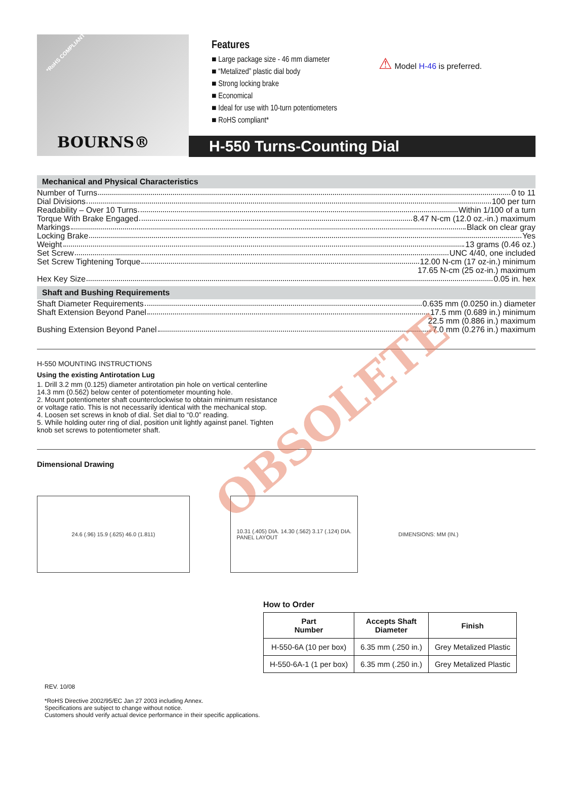*RoHS COMPLIANT
BOURNS®
Features
■ Large package size - 46 mm diameter
■ “Metalized” plastic dial body
■ Strong locking brake
■ Economical
■ Ideal for use with 10-turn potentiometers
■ RoHS compliant*
⚠ Model H-46 is preferred.
H-550 Turns-Counting Dial
Mechanical and Physical Characteristics
Number of Turns 0 to 11
Dial Divisions 100 per turn
Readability – Over 10 Turns Within 1/100 of a turn
Torque With Brake Engaged 8.47 N-cm (12.0 oz.-in.) maximum
Markings Black on clear gray
Locking Brake Yes
Weight 13 grams (0.46 oz.)
Set Screw UNC 4/40, one included
Set Screw Tightening Torque 12.00 N-cm (17 oz-in.) minimum
17.65 N-cm (25 oz-in.) maximum
Hex Key Size 0.05 in. hex
Shaft and Bushing Requirements
Shaft Diameter Requirements 0.635 mm (0.0250 in.) diameter
Shaft Extension Beyond Panel 17.5 mm (0.689 in.) minimum
22.5 mm (0.886 in.) maximum
Bushing Extension Beyond Panel 7.0 mm (0.276 in.) maximum
H-550 MOUNTING INSTRUCTIONS
Using the existing Antirotation Lug
1. Drill 3.2 mm (0.125) diameter antirotation pin hole on vertical centerline 14.3 mm (0.562) below center of potentiometer mounting hole.
2. Mount potentiometer shaft counterclockwise to obtain minimum resistance or voltage ratio. This is not necessarily identical with the mechanical stop.
4. Loosen set screws in knob of dial. Set dial to “0.0” reading.
5. While holding outer ring of dial, position unit lightly against panel. Tighten knob set screws to potentiometer shaft.
OBSOLETE
Dimensional Drawing
24.6 (.96) 15.9 (.625) 46.0 (1.811)
10.31 (.405) DIA. 14.30 (.562) 3.17 (.124) DIA.
PANEL LAYOUT
DIMENSIONS: MM (IN.)
How to Order
| Part Number | Accepts Shaft Diameter | Finish |
| --- | --- | --- |
| H-550-6A (10 per box) | 6.35 mm (.250 in.) | Grey Metalized Plastic |
| H-550-6A-1 (1 per box) | 6.35 mm (.250 in.) | Grey Metalized Plastic |
REV. 10/08
*RoHS Directive 2002/95/EC Jan 27 2003 including Annex.
Specifications are subject to change without notice.
Customers should verify actual device performance in their specific applications.